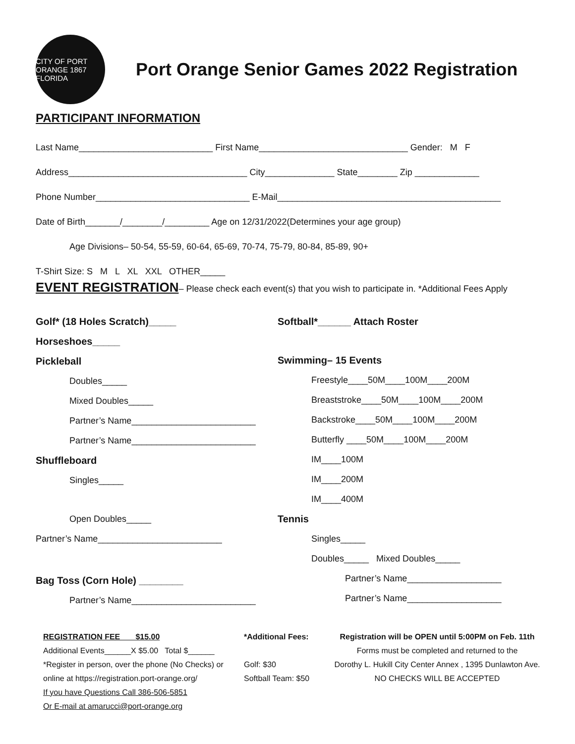CITY OF PORT ORANGE 1867 FLORIDA
Port Orange Senior Games 2022 Registration
PARTICIPANT INFORMATION
Last Name___________________________ First Name______________________________ Gender: M F
Address____________________________________ City______________ State________ Zip _____________
Phone Number_______________________________ E-Mail_____________________________________________
Date of Birth_______/________/_________ Age on 12/31/2022(Determines your age group)
Age Divisions– 50-54, 55-59, 60-64, 65-69, 70-74, 75-79, 80-84, 85-89, 90+
T-Shirt Size: S M L XL XXL OTHER_____
EVENT REGISTRATION– Please check each event(s) that you wish to participate in. *Additional Fees Apply
Golf* (18 Holes Scratch)_____
Horseshoes_____
Pickleball
Doubles_____
Mixed Doubles_____
Partner’s Name_________________________
Partner’s Name_________________________
Shuffleboard
Singles_____
Open Doubles_____
Partner’s Name_________________________
Bag Toss (Corn Hole) ________
Partner’s Name_________________________
Softball*______ Attach Roster
Swimming– 15 Events
Freestyle____50M____100M____200M
Breaststroke____50M____100M____200M
Backstroke____50M____100M____200M
Butterfly ____50M____100M____200M
IM____100M
IM____200M
IM____400M
Tennis
Singles_____
Doubles_____ Mixed Doubles_____
Partner’s Name___________________
Partner’s Name___________________
REGISTRATION FEE $15.00
Additional Events______X $5.00 Total $______
*Register in person, over the phone (No Checks) or online at https://registration.port-orange.org/
If you have Questions Call 386-506-5851
Or E-mail at amarucci@port-orange.org
*Additional Fees:
Golf: $30
Softball Team: $50
Registration will be OPEN until 5:00PM on Feb. 11th
Forms must be completed and returned to the
Dorothy L. Hukill City Center Annex , 1395 Dunlawton Ave.
NO CHECKS WILL BE ACCEPTED